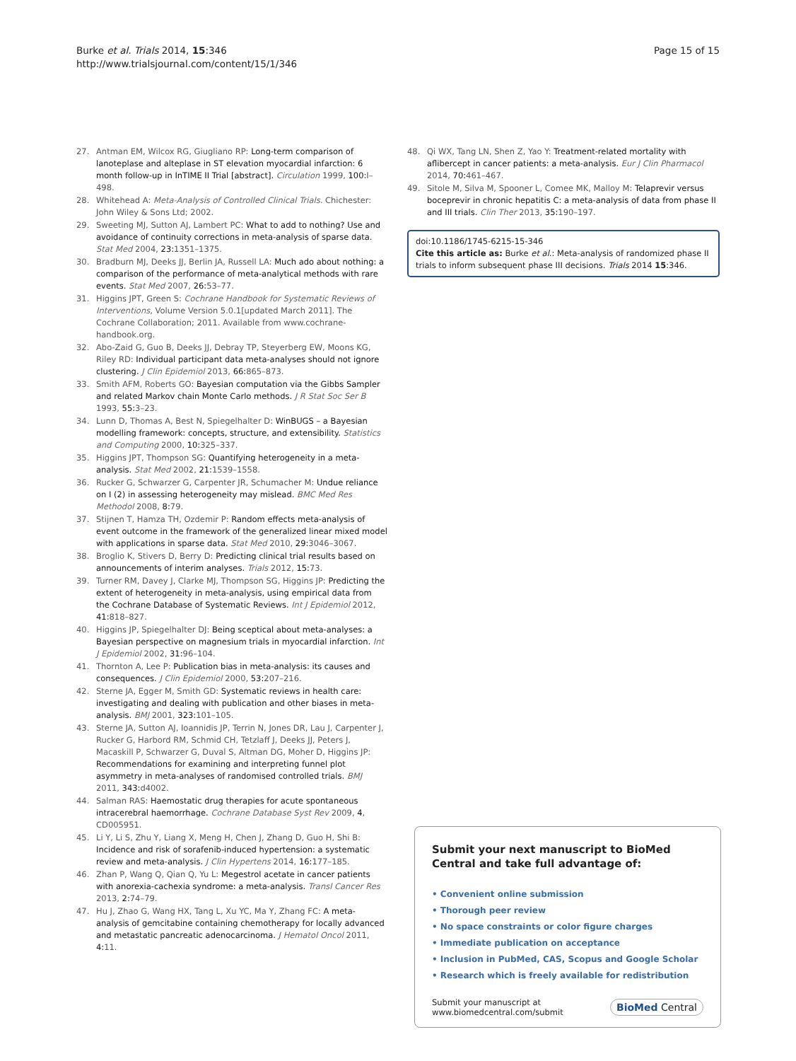Burke et al. Trials 2014, 15:346
http://www.trialsjournal.com/content/15/1/346
Page 15 of 15
27. Antman EM, Wilcox RG, Giugliano RP: Long-term comparison of lanoteplase and alteplase in ST elevation myocardial infarction: 6 month follow-up in InTIME II Trial [abstract]. Circulation 1999, 100: I–498.
28. Whitehead A: Meta-Analysis of Controlled Clinical Trials. Chichester: John Wiley & Sons Ltd; 2002.
29. Sweeting MJ, Sutton AJ, Lambert PC: What to add to nothing? Use and avoidance of continuity corrections in meta-analysis of sparse data. Stat Med 2004, 23: 1351–1375.
30. Bradburn MJ, Deeks JJ, Berlin JA, Russell LA: Much ado about nothing: a comparison of the performance of meta-analytical methods with rare events. Stat Med 2007, 26: 53–77.
31. Higgins JPT, Green S: Cochrane Handbook for Systematic Reviews of Interventions, Volume Version 5.0.1[updated March 2011]. The Cochrane Collaboration; 2011. Available from www.cochrane-handbook.org.
32. Abo-Zaid G, Guo B, Deeks JJ, Debray TP, Steyerberg EW, Moons KG, Riley RD: Individual participant data meta-analyses should not ignore clustering. J Clin Epidemiol 2013, 66: 865–873.
33. Smith AFM, Roberts GO: Bayesian computation via the Gibbs Sampler and related Markov chain Monte Carlo methods. J R Stat Soc Ser B 1993, 55: 3–23.
34. Lunn D, Thomas A, Best N, Spiegelhalter D: WinBUGS – a Bayesian modelling framework: concepts, structure, and extensibility. Statistics and Computing 2000, 10: 325–337.
35. Higgins JPT, Thompson SG: Quantifying heterogeneity in a meta-analysis. Stat Med 2002, 21: 1539–1558.
36. Rucker G, Schwarzer G, Carpenter JR, Schumacher M: Undue reliance on I (2) in assessing heterogeneity may mislead. BMC Med Res Methodol 2008, 8: 79.
37. Stijnen T, Hamza TH, Ozdemir P: Random effects meta-analysis of event outcome in the framework of the generalized linear mixed model with applications in sparse data. Stat Med 2010, 29: 3046–3067.
38. Broglio K, Stivers D, Berry D: Predicting clinical trial results based on announcements of interim analyses. Trials 2012, 15: 73.
39. Turner RM, Davey J, Clarke MJ, Thompson SG, Higgins JP: Predicting the extent of heterogeneity in meta-analysis, using empirical data from the Cochrane Database of Systematic Reviews. Int J Epidemiol 2012, 41: 818–827.
40. Higgins JP, Spiegelhalter DJ: Being sceptical about meta-analyses: a Bayesian perspective on magnesium trials in myocardial infarction. Int J Epidemiol 2002, 31: 96–104.
41. Thornton A, Lee P: Publication bias in meta-analysis: its causes and consequences. J Clin Epidemiol 2000, 53: 207–216.
42. Sterne JA, Egger M, Smith GD: Systematic reviews in health care: investigating and dealing with publication and other biases in meta-analysis. BMJ 2001, 323: 101–105.
43. Sterne JA, Sutton AJ, Ioannidis JP, Terrin N, Jones DR, Lau J, Carpenter J, Rucker G, Harbord RM, Schmid CH, Tetzlaff J, Deeks JJ, Peters J, Macaskill P, Schwarzer G, Duval S, Altman DG, Moher D, Higgins JP: Recommendations for examining and interpreting funnel plot asymmetry in meta-analyses of randomised controlled trials. BMJ 2011, 343: d4002.
44. Salman RAS: Haemostatic drug therapies for acute spontaneous intracerebral haemorrhage. Cochrane Database Syst Rev 2009, 4, CD005951.
45. Li Y, Li S, Zhu Y, Liang X, Meng H, Chen J, Zhang D, Guo H, Shi B: Incidence and risk of sorafenib-induced hypertension: a systematic review and meta-analysis. J Clin Hypertens 2014, 16: 177–185.
46. Zhan P, Wang Q, Qian Q, Yu L: Megestrol acetate in cancer patients with anorexia-cachexia syndrome: a meta-analysis. Transl Cancer Res 2013, 2: 74–79.
47. Hu J, Zhao G, Wang HX, Tang L, Xu YC, Ma Y, Zhang FC: A meta-analysis of gemcitabine containing chemotherapy for locally advanced and metastatic pancreatic adenocarcinoma. J Hematol Oncol 2011, 4: 11.
48. Qi WX, Tang LN, Shen Z, Yao Y: Treatment-related mortality with aflibercept in cancer patients: a meta-analysis. Eur J Clin Pharmacol 2014, 70: 461–467.
49. Sitole M, Silva M, Spooner L, Comee MK, Malloy M: Telaprevir versus boceprevir in chronic hepatitis C: a meta-analysis of data from phase II and III trials. Clin Ther 2013, 35: 190–197.
doi:10.1186/1745-6215-15-346
Cite this article as: Burke et al.: Meta-analysis of randomized phase II trials to inform subsequent phase III decisions. Trials 2014 15:346.
Submit your next manuscript to BioMed Central and take full advantage of:
• Convenient online submission
• Thorough peer review
• No space constraints or color figure charges
• Immediate publication on acceptance
• Inclusion in PubMed, CAS, Scopus and Google Scholar
• Research which is freely available for redistribution
Submit your manuscript at
www.biomedcentral.com/submit
BioMed Central